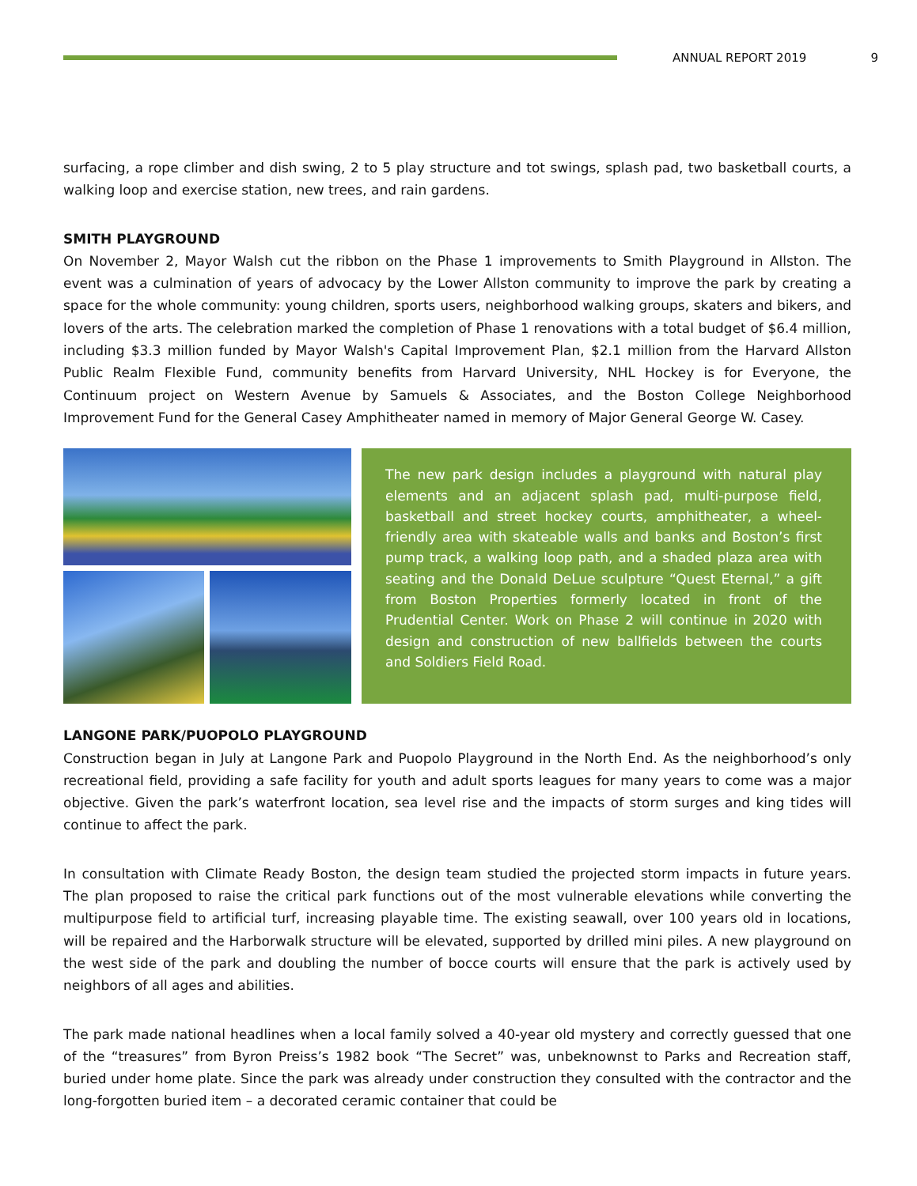ANNUAL REPORT 2019 9
surfacing, a rope climber and dish swing, 2 to 5 play structure and tot swings, splash pad, two basketball courts, a walking loop and exercise station, new trees, and rain gardens.
SMITH PLAYGROUND
On November 2, Mayor Walsh cut the ribbon on the Phase 1 improvements to Smith Playground in Allston. The event was a culmination of years of advocacy by the Lower Allston community to improve the park by creating a space for the whole community: young children, sports users, neighborhood walking groups, skaters and bikers, and lovers of the arts. The celebration marked the completion of Phase 1 renovations with a total budget of $6.4 million, including $3.3 million funded by Mayor Walsh's Capital Improvement Plan, $2.1 million from the Harvard Allston Public Realm Flexible Fund, community benefits from Harvard University, NHL Hockey is for Everyone, the Continuum project on Western Avenue by Samuels & Associates, and the Boston College Neighborhood Improvement Fund for the General Casey Amphitheater named in memory of Major General George W. Casey.
The new park design includes a playground with natural play elements and an adjacent splash pad, multi-purpose field, basketball and street hockey courts, amphitheater, a wheel-friendly area with skateable walls and banks and Boston’s first pump track, a walking loop path, and a shaded plaza area with seating and the Donald DeLue sculpture “Quest Eternal,” a gift from Boston Properties formerly located in front of the Prudential Center. Work on Phase 2 will continue in 2020 with design and construction of new ballfields between the courts and Soldiers Field Road.
LANGONE PARK/PUOPOLO PLAYGROUND
Construction began in July at Langone Park and Puopolo Playground in the North End. As the neighborhood’s only recreational field, providing a safe facility for youth and adult sports leagues for many years to come was a major objective. Given the park’s waterfront location, sea level rise and the impacts of storm surges and king tides will continue to affect the park.
In consultation with Climate Ready Boston, the design team studied the projected storm impacts in future years. The plan proposed to raise the critical park functions out of the most vulnerable elevations while converting the multipurpose field to artificial turf, increasing playable time. The existing seawall, over 100 years old in locations, will be repaired and the Harborwalk structure will be elevated, supported by drilled mini piles. A new playground on the west side of the park and doubling the number of bocce courts will ensure that the park is actively used by neighbors of all ages and abilities.
The park made national headlines when a local family solved a 40-year old mystery and correctly guessed that one of the “treasures” from Byron Preiss’s 1982 book “The Secret” was, unbeknownst to Parks and Recreation staff, buried under home plate. Since the park was already under construction they consulted with the contractor and the long-forgotten buried item – a decorated ceramic container that could be